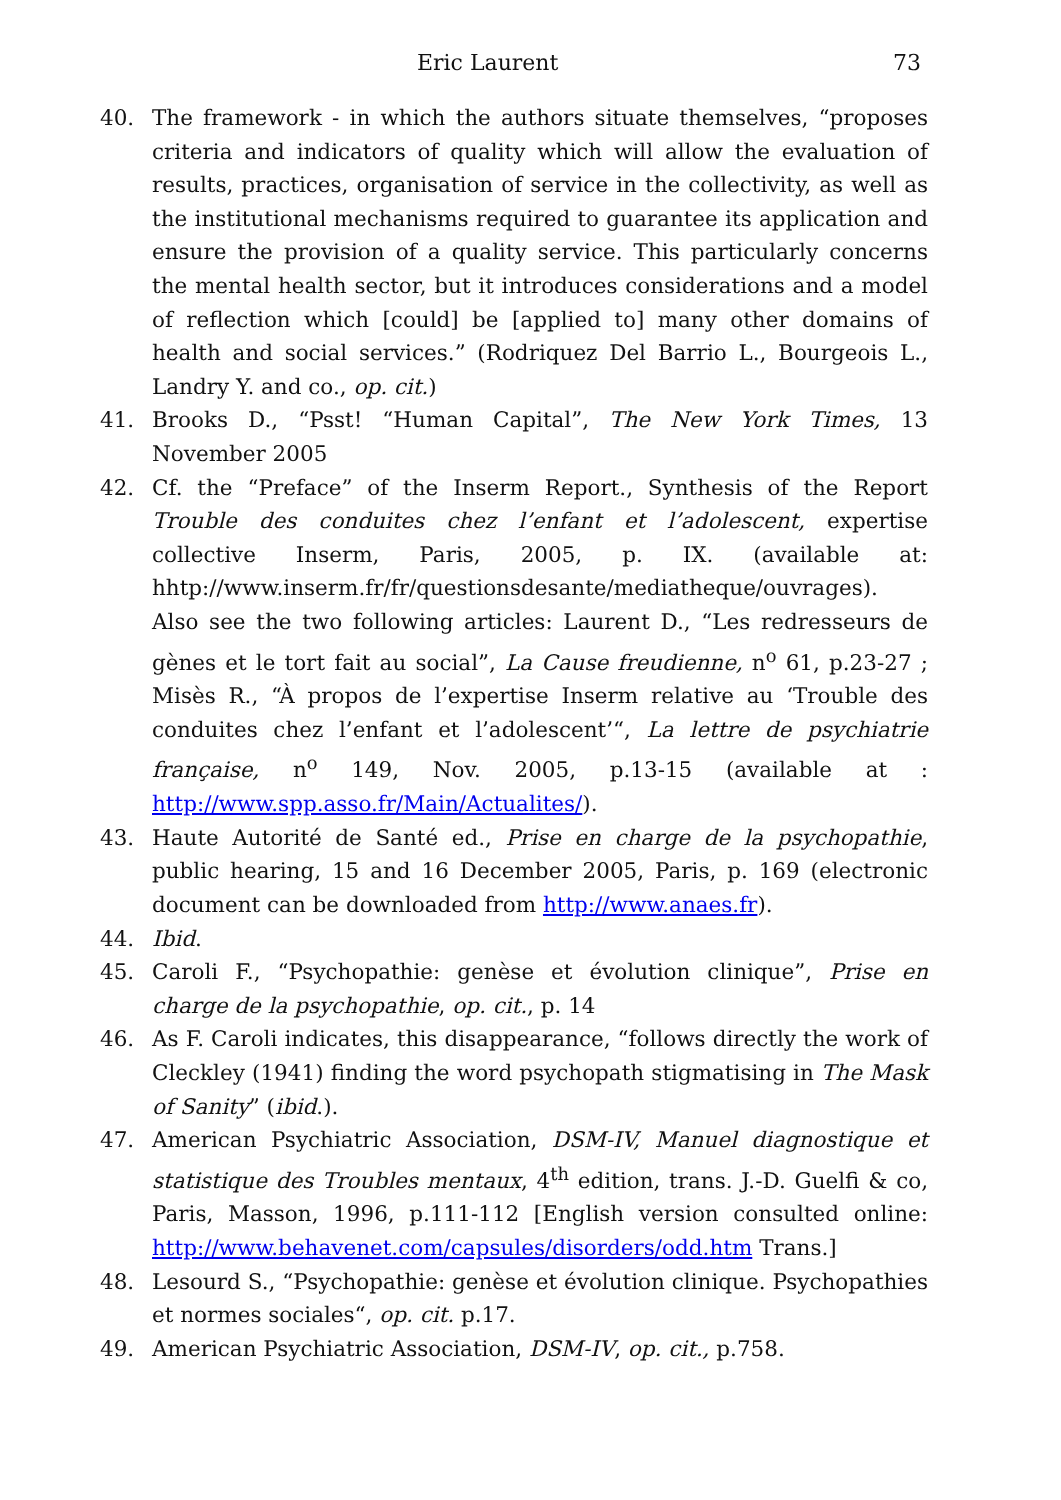Eric Laurent 73
40. The framework - in which the authors situate themselves, “proposes criteria and indicators of quality which will allow the evaluation of results, practices, organisation of service in the collectivity, as well as the institutional mechanisms required to guarantee its application and ensure the provision of a quality service. This particularly concerns the mental health sector, but it introduces considerations and a model of reflection which [could] be [applied to] many other domains of health and social services.” (Rodriquez Del Barrio L., Bourgeois L., Landry Y. and co., op. cit.)
41. Brooks D., “Psst! “Human Capital”, The New York Times, 13 November 2005
42. Cf. the “Preface” of the Inserm Report., Synthesis of the Report Trouble des conduites chez l’enfant et l’adolescent, expertise collective Inserm, Paris, 2005, p. IX. (available at: hhtp://www.inserm.fr/fr/questionsdesante/mediatheque/ouvrages). Also see the two following articles: Laurent D., “Les redresseurs de gènes et le tort fait au social”, La Cause freudienne, n<sup>o</sup> 61, p.23-27 ; Misès R., “À propos de l’expertise Inserm relative au ‘Trouble des conduites chez l’enfant et l’adolescent’“, La lettre de psychiatrie française, n<sup>o</sup> 149, Nov. 2005, p.13-15 (available at : http://www.spp.asso.fr/Main/Actualites/).
43. Haute Autorité de Santé ed., Prise en charge de la psychopathie, public hearing, 15 and 16 December 2005, Paris, p. 169 (electronic document can be downloaded from http://www.anaes.fr).
44. Ibid.
45. Caroli F., “Psychopathie: genèse et évolution clinique”, Prise en charge de la psychopathie, op. cit., p. 14
46. As F. Caroli indicates, this disappearance, “follows directly the work of Cleckley (1941) finding the word psychopath stigmatising in The Mask of Sanity” (ibid.).
47. American Psychiatric Association, DSM-IV, Manuel diagnostique et statistique des Troubles mentaux, 4<sup>th</sup> edition, trans. J.-D. Guelfi & co, Paris, Masson, 1996, p.111-112 [English version consulted online: http://www.behavenet.com/capsules/disorders/odd.htm Trans.]
48. Lesourd S., “Psychopathie: genèse et évolution clinique. Psychopathies et normes sociales“, op. cit. p.17.
49. American Psychiatric Association, DSM-IV, op. cit., p.758.